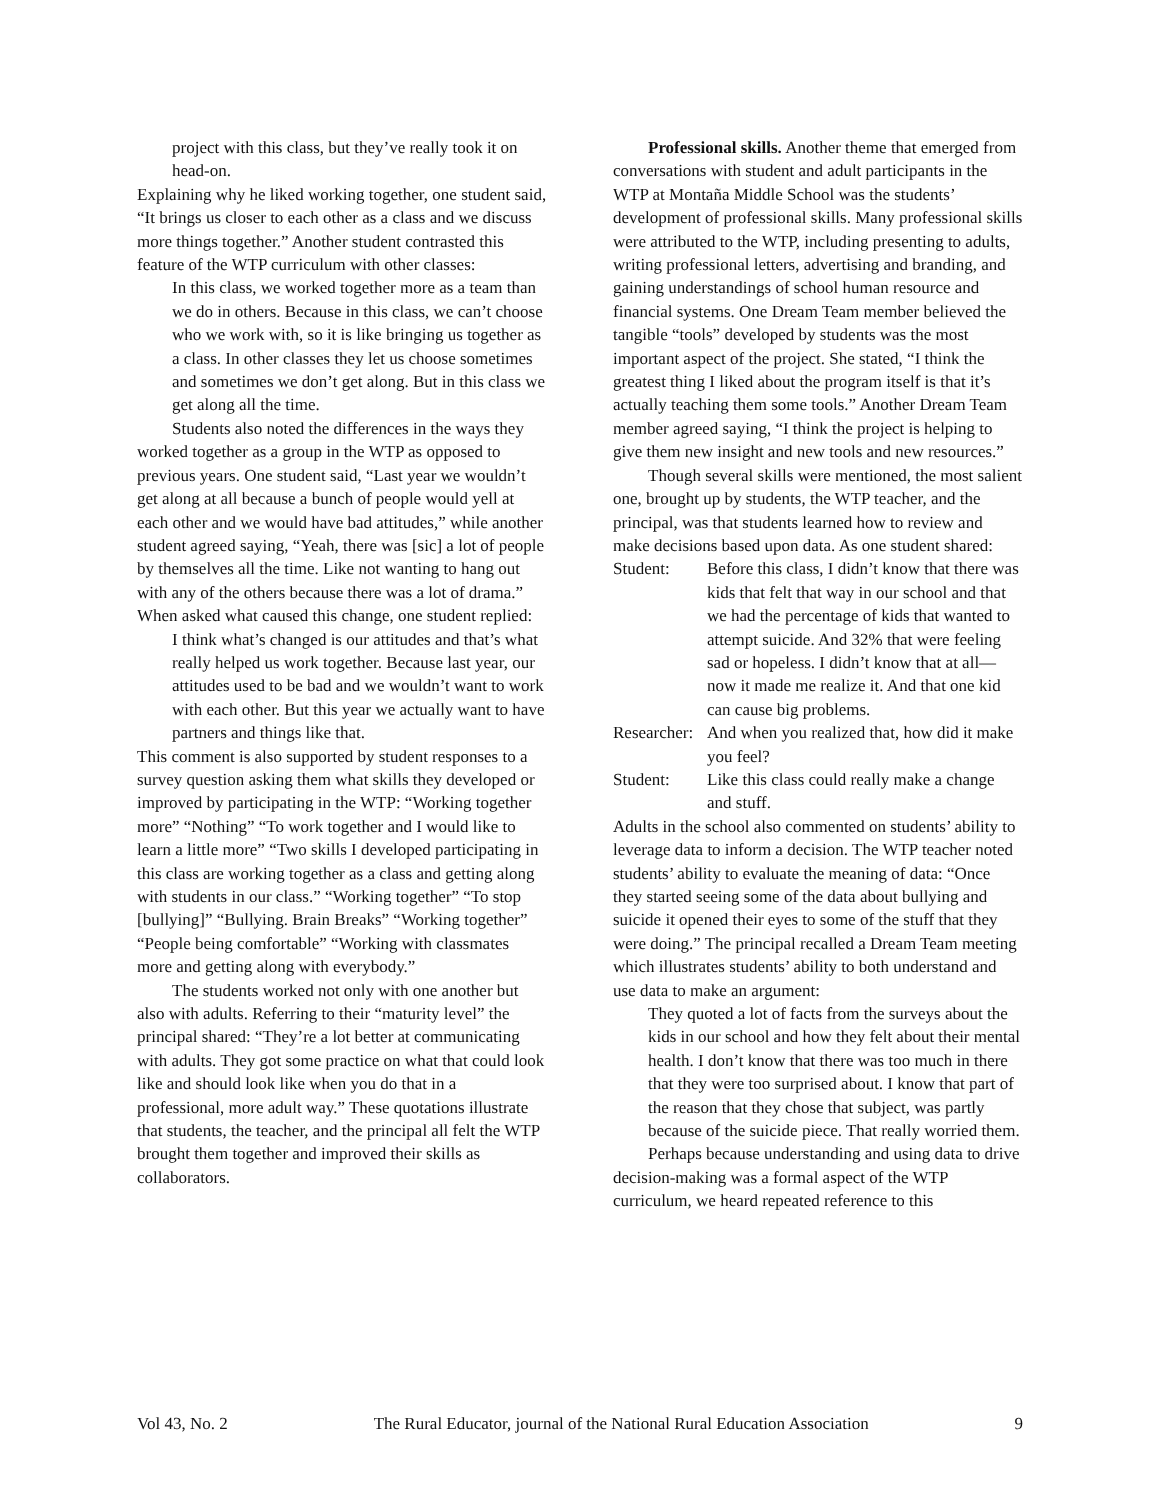project with this class, but they’ve really took it on head-on.
Explaining why he liked working together, one student said, “It brings us closer to each other as a class and we discuss more things together.” Another student contrasted this feature of the WTP curriculum with other classes:
In this class, we worked together more as a team than we do in others. Because in this class, we can’t choose who we work with, so it is like bringing us together as a class. In other classes they let us choose sometimes and sometimes we don’t get along. But in this class we get along all the time.
Students also noted the differences in the ways they worked together as a group in the WTP as opposed to previous years. One student said, “Last year we wouldn’t get along at all because a bunch of people would yell at each other and we would have bad attitudes,” while another student agreed saying, “Yeah, there was [sic] a lot of people by themselves all the time. Like not wanting to hang out with any of the others because there was a lot of drama.” When asked what caused this change, one student replied:
I think what’s changed is our attitudes and that’s what really helped us work together. Because last year, our attitudes used to be bad and we wouldn’t want to work with each other. But this year we actually want to have partners and things like that.
This comment is also supported by student responses to a survey question asking them what skills they developed or improved by participating in the WTP: “Working together more” “Nothing” “To work together and I would like to learn a little more” “Two skills I developed participating in this class are working together as a class and getting along with students in our class.” “Working together” “To stop [bullying]” “Bullying. Brain Breaks” “Working together” “People being comfortable” “Working with classmates more and getting along with everybody.”
The students worked not only with one another but also with adults. Referring to their “maturity level” the principal shared: “They’re a lot better at communicating with adults. They got some practice on what that could look like and should look like when you do that in a professional, more adult way.” These quotations illustrate that students, the teacher, and the principal all felt the WTP brought them together and improved their skills as collaborators.
Professional skills. Another theme that emerged from conversations with student and adult participants in the WTP at Montaña Middle School was the students’ development of professional skills. Many professional skills were attributed to the WTP, including presenting to adults, writing professional letters, advertising and branding, and gaining understandings of school human resource and financial systems. One Dream Team member believed the tangible “tools” developed by students was the most important aspect of the project. She stated, “I think the greatest thing I liked about the program itself is that it’s actually teaching them some tools.” Another Dream Team member agreed saying, “I think the project is helping to give them new insight and new tools and new resources.”
Though several skills were mentioned, the most salient one, brought up by students, the WTP teacher, and the principal, was that students learned how to review and make decisions based upon data. As one student shared:
Student: Before this class, I didn’t know that there was kids that felt that way in our school and that we had the percentage of kids that wanted to attempt suicide. And 32% that were feeling sad or hopeless. I didn’t know that at all—now it made me realize it. And that one kid can cause big problems.
Researcher: And when you realized that, how did it make you feel?
Student: Like this class could really make a change and stuff.
Adults in the school also commented on students’ ability to leverage data to inform a decision. The WTP teacher noted students’ ability to evaluate the meaning of data: “Once they started seeing some of the data about bullying and suicide it opened their eyes to some of the stuff that they were doing.” The principal recalled a Dream Team meeting which illustrates students’ ability to both understand and use data to make an argument:
They quoted a lot of facts from the surveys about the kids in our school and how they felt about their mental health. I don’t know that there was too much in there that they were too surprised about. I know that part of the reason that they chose that subject, was partly because of the suicide piece. That really worried them.
Perhaps because understanding and using data to drive decision-making was a formal aspect of the WTP curriculum, we heard repeated reference to this
Vol 43, No. 2 The Rural Educator, journal of the National Rural Education Association 9